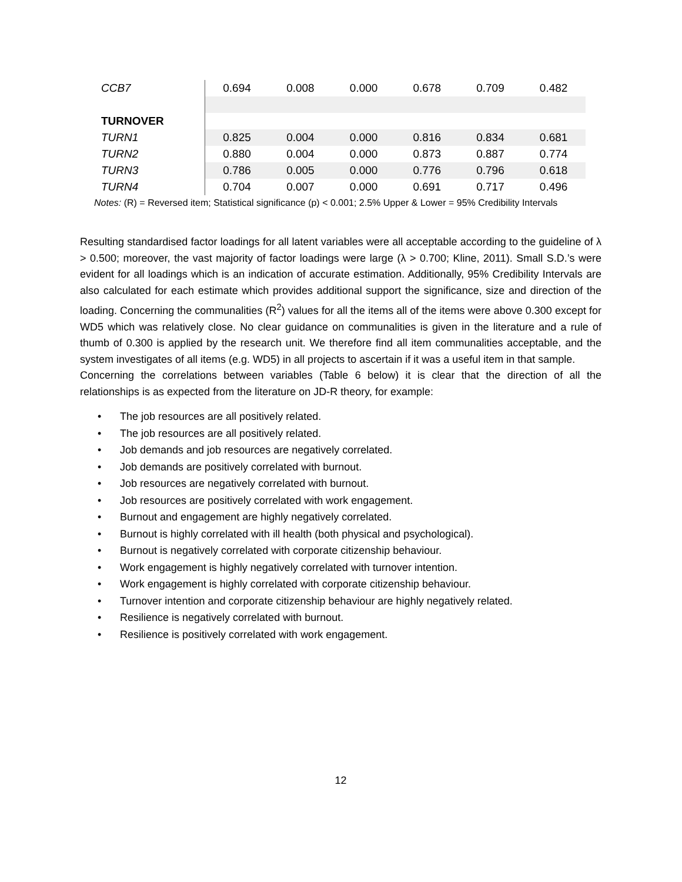| CCB7 | 0.694 | 0.008 | 0.000 | 0.678 | 0.709 | 0.482 |
| TURNOVER | | | | | | |
| TURN1 | 0.825 | 0.004 | 0.000 | 0.816 | 0.834 | 0.681 |
| TURN2 | 0.880 | 0.004 | 0.000 | 0.873 | 0.887 | 0.774 |
| TURN3 | 0.786 | 0.005 | 0.000 | 0.776 | 0.796 | 0.618 |
| TURN4 | 0.704 | 0.007 | 0.000 | 0.691 | 0.717 | 0.496 |
Notes: (R) = Reversed item; Statistical significance (p) < 0.001; 2.5% Upper & Lower = 95% Credibility Intervals
Resulting standardised factor loadings for all latent variables were all acceptable according to the guideline of λ > 0.500; moreover, the vast majority of factor loadings were large (λ > 0.700; Kline, 2011). Small S.D.’s were evident for all loadings which is an indication of accurate estimation. Additionally, 95% Credibility Intervals are also calculated for each estimate which provides additional support the significance, size and direction of the loading. Concerning the communalities (R<sup>2</sup>) values for all the items all of the items were above 0.300 except for WD5 which was relatively close. No clear guidance on communalities is given in the literature and a rule of thumb of 0.300 is applied by the research unit. We therefore find all item communalities acceptable, and the system investigates of all items (e.g. WD5) in all projects to ascertain if it was a useful item in that sample.
Concerning the correlations between variables (Table 6 below) it is clear that the direction of all the relationships is as expected from the literature on JD-R theory, for example:
• The job resources are all positively related.
• The job resources are all positively related.
• Job demands and job resources are negatively correlated.
• Job demands are positively correlated with burnout.
• Job resources are negatively correlated with burnout.
• Job resources are positively correlated with work engagement.
• Burnout and engagement are highly negatively correlated.
• Burnout is highly correlated with ill health (both physical and psychological).
• Burnout is negatively correlated with corporate citizenship behaviour.
• Work engagement is highly negatively correlated with turnover intention.
• Work engagement is highly correlated with corporate citizenship behaviour.
• Turnover intention and corporate citizenship behaviour are highly negatively related.
• Resilience is negatively correlated with burnout.
• Resilience is positively correlated with work engagement.
12